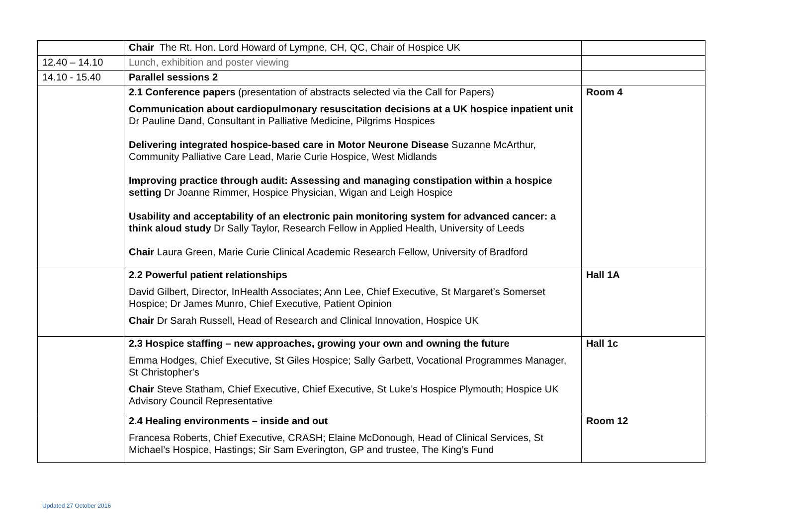| | Chair The Rt. Hon. Lord Howard of Lympne, CH, QC, Chair of Hospice UK | |
| 12.40 – 14.10 | Lunch, exhibition and poster viewing | |
| 14.10 - 15.40 | Parallel sessions 2 | |
| | 2.1 Conference papers (presentation of abstracts selected via the Call for Papers) Communication about cardiopulmonary resuscitation decisions at a UK hospice inpatient unit Dr Pauline Dand, Consultant in Palliative Medicine, Pilgrims Hospices Delivering integrated hospice-based care in Motor Neurone Disease Suzanne McArthur, Community Palliative Care Lead, Marie Curie Hospice, West Midlands Improving practice through audit: Assessing and managing constipation within a hospice setting Dr Joanne Rimmer, Hospice Physician, Wigan and Leigh Hospice Usability and acceptability of an electronic pain monitoring system for advanced cancer: a think aloud study Dr Sally Taylor, Research Fellow in Applied Health, University of Leeds Chair Laura Green, Marie Curie Clinical Academic Research Fellow, University of Bradford | Room 4 |
| | 2.2 Powerful patient relationships David Gilbert, Director, InHealth Associates; Ann Lee, Chief Executive, St Margaret’s Somerset Hospice; Dr James Munro, Chief Executive, Patient Opinion Chair Dr Sarah Russell, Head of Research and Clinical Innovation, Hospice UK | Hall 1A |
| | 2.3 Hospice staffing – new approaches, growing your own and owning the future Emma Hodges, Chief Executive, St Giles Hospice; Sally Garbett, Vocational Programmes Manager, St Christopher's Chair Steve Statham, Chief Executive, Chief Executive, St Luke’s Hospice Plymouth; Hospice UK Advisory Council Representative | Hall 1c |
| | 2.4 Healing environments – inside and out Francesa Roberts, Chief Executive, CRASH; Elaine McDonough, Head of Clinical Services, St Michael’s Hospice, Hastings; Sir Sam Everington, GP and trustee, The King’s Fund | Room 12 |
Updated 27 October 2016